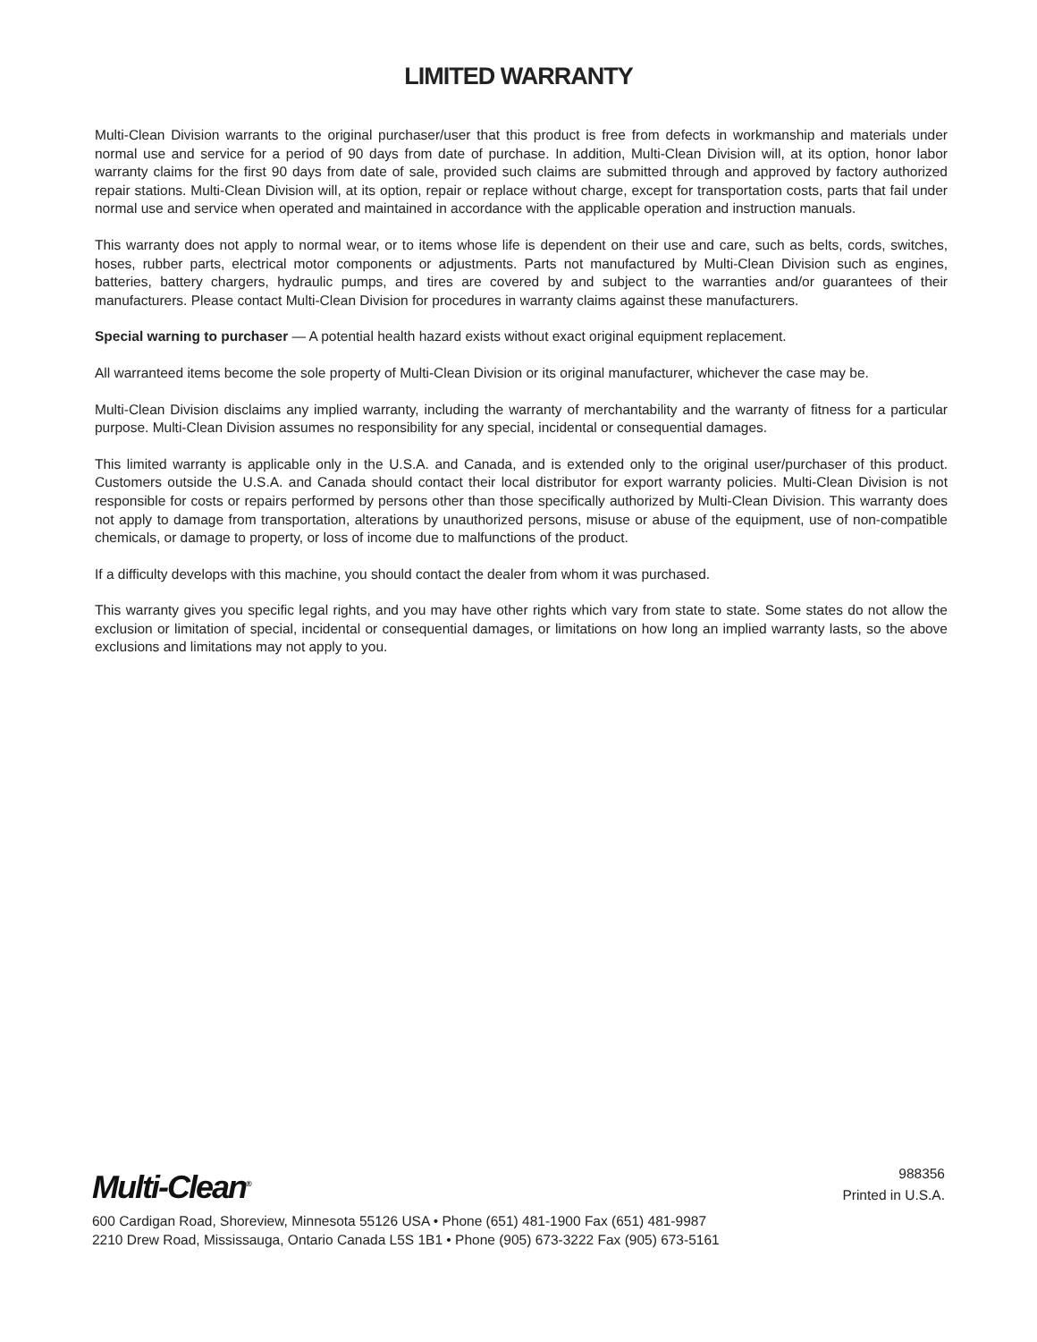LIMITED WARRANTY
Multi-Clean Division warrants to the original purchaser/user that this product is free from defects in workmanship and materials under normal use and service for a period of 90 days from date of purchase. In addition, Multi-Clean Division will, at its option, honor labor warranty claims for the first 90 days from date of sale, provided such claims are submitted through and approved by factory authorized repair stations. Multi-Clean Division will, at its option, repair or replace without charge, except for transportation costs, parts that fail under normal use and service when operated and maintained in accordance with the applicable operation and instruction manuals.
This warranty does not apply to normal wear, or to items whose life is dependent on their use and care, such as belts, cords, switches, hoses, rubber parts, electrical motor components or adjustments. Parts not manufactured by Multi-Clean Division such as engines, batteries, battery chargers, hydraulic pumps, and tires are covered by and subject to the warranties and/or guarantees of their manufacturers. Please contact Multi-Clean Division for procedures in warranty claims against these manufacturers.
Special warning to purchaser — A potential health hazard exists without exact original equipment replacement.
All warranteed items become the sole property of Multi-Clean Division or its original manufacturer, whichever the case may be.
Multi-Clean Division disclaims any implied warranty, including the warranty of merchantability and the warranty of fitness for a particular purpose. Multi-Clean Division assumes no responsibility for any special, incidental or consequential damages.
This limited warranty is applicable only in the U.S.A. and Canada, and is extended only to the original user/purchaser of this product. Customers outside the U.S.A. and Canada should contact their local distributor for export warranty policies. Multi-Clean Division is not responsible for costs or repairs performed by persons other than those specifically authorized by Multi-Clean Division. This warranty does not apply to damage from transportation, alterations by unauthorized persons, misuse or abuse of the equipment, use of non-compatible chemicals, or damage to property, or loss of income due to malfunctions of the product.
If a difficulty develops with this machine, you should contact the dealer from whom it was purchased.
This warranty gives you specific legal rights, and you may have other rights which vary from state to state. Some states do not allow the exclusion or limitation of special, incidental or consequential damages, or limitations on how long an implied warranty lasts, so the above exclusions and limitations may not apply to you.
Multi-Clean<sup>®</sup>
988356
Printed in U.S.A.
600 Cardigan Road, Shoreview, Minnesota 55126 USA • Phone (651) 481-1900 Fax (651) 481-9987
2210 Drew Road, Mississauga, Ontario Canada L5S 1B1 • Phone (905) 673-3222 Fax (905) 673-5161